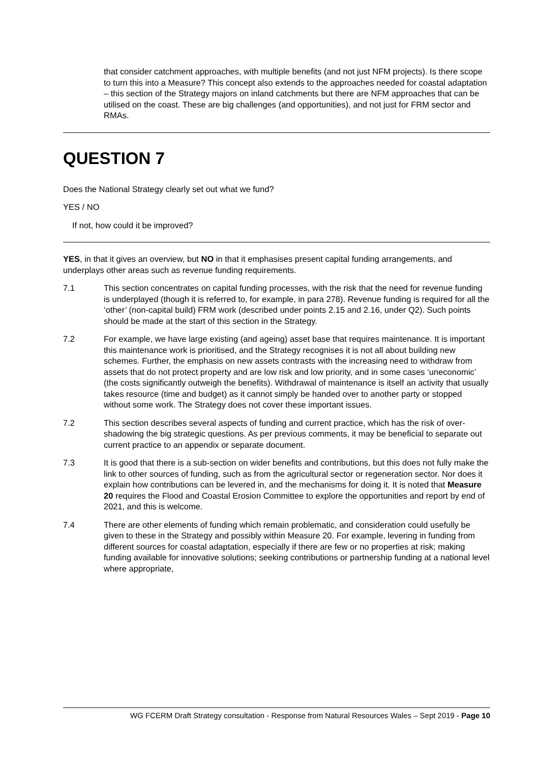that consider catchment approaches, with multiple benefits (and not just NFM projects). Is there scope to turn this into a Measure? This concept also extends to the approaches needed for coastal adaptation – this section of the Strategy majors on inland catchments but there are NFM approaches that can be utilised on the coast. These are big challenges (and opportunities), and not just for FRM sector and RMAs.
QUESTION 7
Does the National Strategy clearly set out what we fund?
YES / NO
If not, how could it be improved?
YES, in that it gives an overview, but NO in that it emphasises present capital funding arrangements, and underplays other areas such as revenue funding requirements.
7.1 This section concentrates on capital funding processes, with the risk that the need for revenue funding is underplayed (though it is referred to, for example, in para 278). Revenue funding is required for all the ‘other’ (non-capital build) FRM work (described under points 2.15 and 2.16, under Q2). Such points should be made at the start of this section in the Strategy.
7.2 For example, we have large existing (and ageing) asset base that requires maintenance. It is important this maintenance work is prioritised, and the Strategy recognises it is not all about building new schemes. Further, the emphasis on new assets contrasts with the increasing need to withdraw from assets that do not protect property and are low risk and low priority, and in some cases ‘uneconomic’ (the costs significantly outweigh the benefits). Withdrawal of maintenance is itself an activity that usually takes resource (time and budget) as it cannot simply be handed over to another party or stopped without some work. The Strategy does not cover these important issues.
7.2 This section describes several aspects of funding and current practice, which has the risk of over-shadowing the big strategic questions. As per previous comments, it may be beneficial to separate out current practice to an appendix or separate document.
7.3 It is good that there is a sub-section on wider benefits and contributions, but this does not fully make the link to other sources of funding, such as from the agricultural sector or regeneration sector. Nor does it explain how contributions can be levered in, and the mechanisms for doing it. It is noted that Measure 20 requires the Flood and Coastal Erosion Committee to explore the opportunities and report by end of 2021, and this is welcome.
7.4 There are other elements of funding which remain problematic, and consideration could usefully be given to these in the Strategy and possibly within Measure 20. For example, levering in funding from different sources for coastal adaptation, especially if there are few or no properties at risk; making funding available for innovative solutions; seeking contributions or partnership funding at a national level where appropriate,
WG FCERM Draft Strategy consultation - Response from Natural Resources Wales – Sept 2019 - Page 10